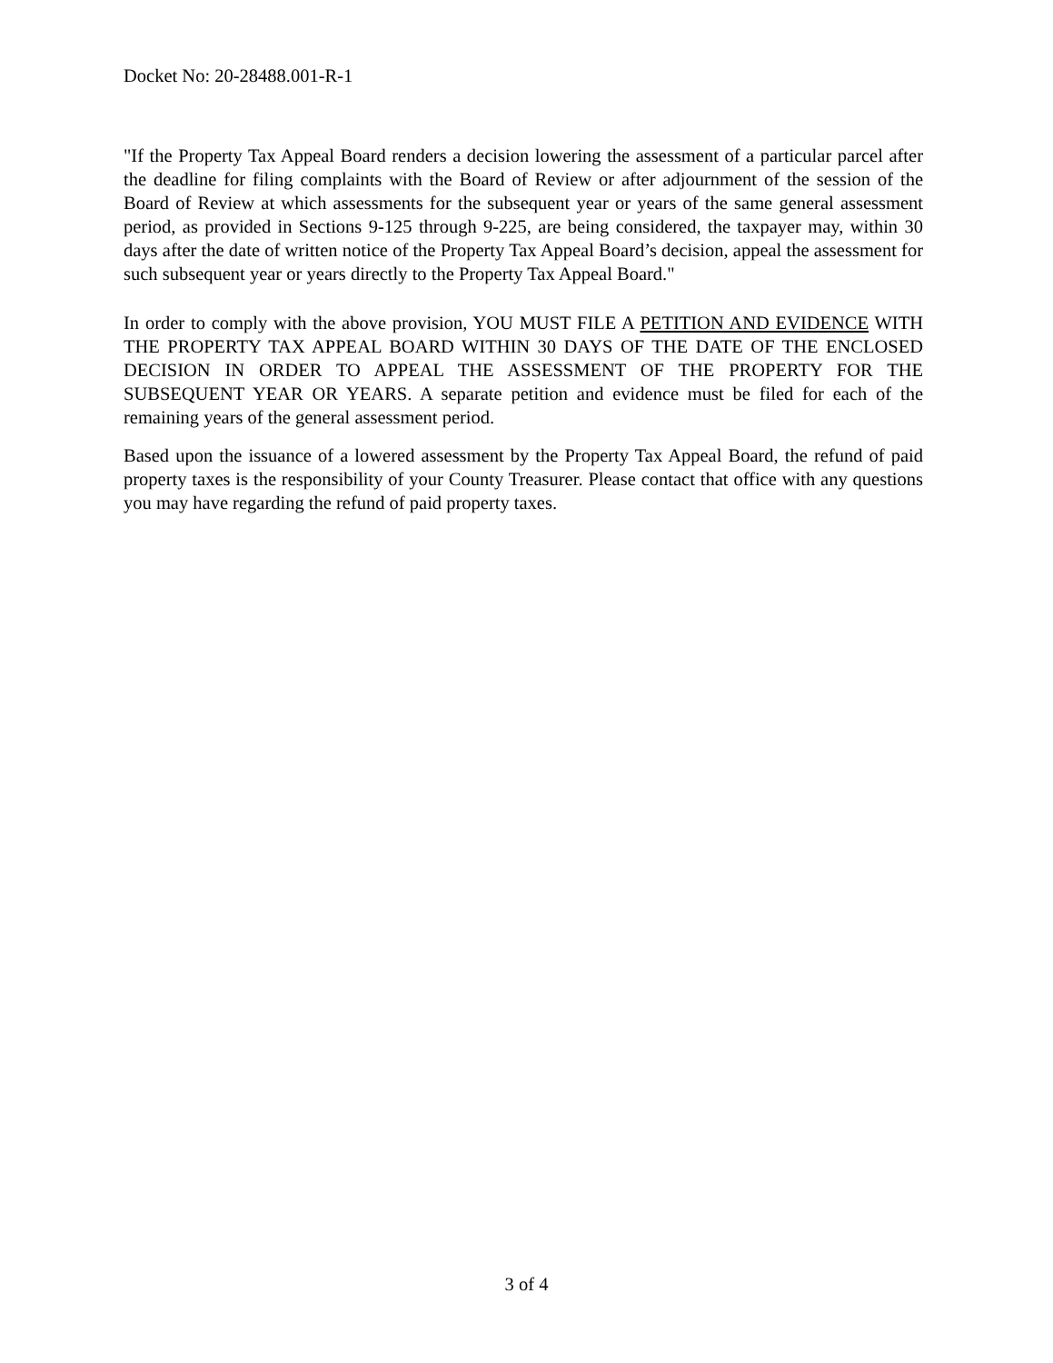Docket No: 20-28488.001-R-1
"If the Property Tax Appeal Board renders a decision lowering the assessment of a particular parcel after the deadline for filing complaints with the Board of Review or after adjournment of the session of the Board of Review at which assessments for the subsequent year or years of the same general assessment period, as provided in Sections 9-125 through 9-225, are being considered, the taxpayer may, within 30 days after the date of written notice of the Property Tax Appeal Board’s decision, appeal the assessment for such subsequent year or years directly to the Property Tax Appeal Board."
In order to comply with the above provision, YOU MUST FILE A PETITION AND EVIDENCE WITH THE PROPERTY TAX APPEAL BOARD WITHIN 30 DAYS OF THE DATE OF THE ENCLOSED DECISION IN ORDER TO APPEAL THE ASSESSMENT OF THE PROPERTY FOR THE SUBSEQUENT YEAR OR YEARS. A separate petition and evidence must be filed for each of the remaining years of the general assessment period.
Based upon the issuance of a lowered assessment by the Property Tax Appeal Board, the refund of paid property taxes is the responsibility of your County Treasurer. Please contact that office with any questions you may have regarding the refund of paid property taxes.
3 of 4